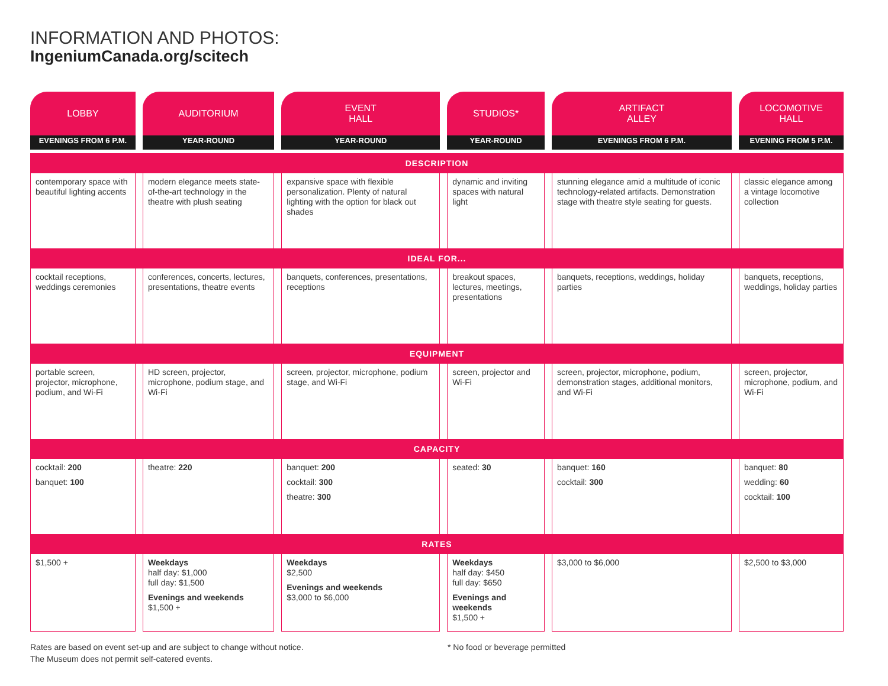INFORMATION AND PHOTOS:
IngeniumCanada.org/scitech
| LOBBY | AUDITORIUM | EVENT HALL | STUDIOS* | ARTIFACT ALLEY | LOCOMOTIVE HALL |
| --- | --- | --- | --- | --- | --- |
| EVENINGS FROM 6 P.M. | YEAR-ROUND | YEAR-ROUND | YEAR-ROUND | EVENINGS FROM 6 P.M. | EVENING FROM 5 P.M. |
| DESCRIPTION | | | | | |
| contemporary space with beautiful lighting accents | modern elegance meets state-of-the-art technology in the theatre with plush seating | expansive space with flexible personalization. Plenty of natural lighting with the option for black out shades | dynamic and inviting spaces with natural light | stunning elegance amid a multitude of iconic technology-related artifacts. Demonstration stage with theatre style seating for guests. | classic elegance among a vintage locomotive collection |
| IDEAL FOR... | | | | | |
| cocktail receptions, weddings ceremonies | conferences, concerts, lectures, presentations, theatre events | banquets, conferences, presentations, receptions | breakout spaces, lectures, meetings, presentations | banquets, receptions, weddings, holiday parties | banquets, receptions, weddings, holiday parties |
| EQUIPMENT | | | | | |
| portable screen, projector, microphone, podium, and Wi-Fi | HD screen, projector, microphone, podium stage, and Wi-Fi | screen, projector, microphone, podium stage, and Wi-Fi | screen, projector and Wi-Fi | screen, projector, microphone, podium, demonstration stages, additional monitors, and Wi-Fi | screen, projector, microphone, podium, and Wi-Fi |
| CAPACITY | | | | | |
| cocktail: 200 banquet: 100 | theatre: 220 | banquet: 200 cocktail: 300 theatre: 300 | seated: 30 | banquet: 160 cocktail: 300 | banquet: 80 wedding: 60 cocktail: 100 |
| RATES | | | | | |
| $1,500 + | Weekdays half day: $1,000 full day: $1,500 Evenings and weekends $1,500 + | Weekdays $2,500 Evenings and weekends $3,000 to $6,000 | Weekdays half day: $450 full day: $650 Evenings and weekends $1,500 + | $3,000 to $6,000 | $2,500 to $3,000 |
Rates are based on event set-up and are subject to change without notice.
The Museum does not permit self-catered events.
* No food or beverage permitted